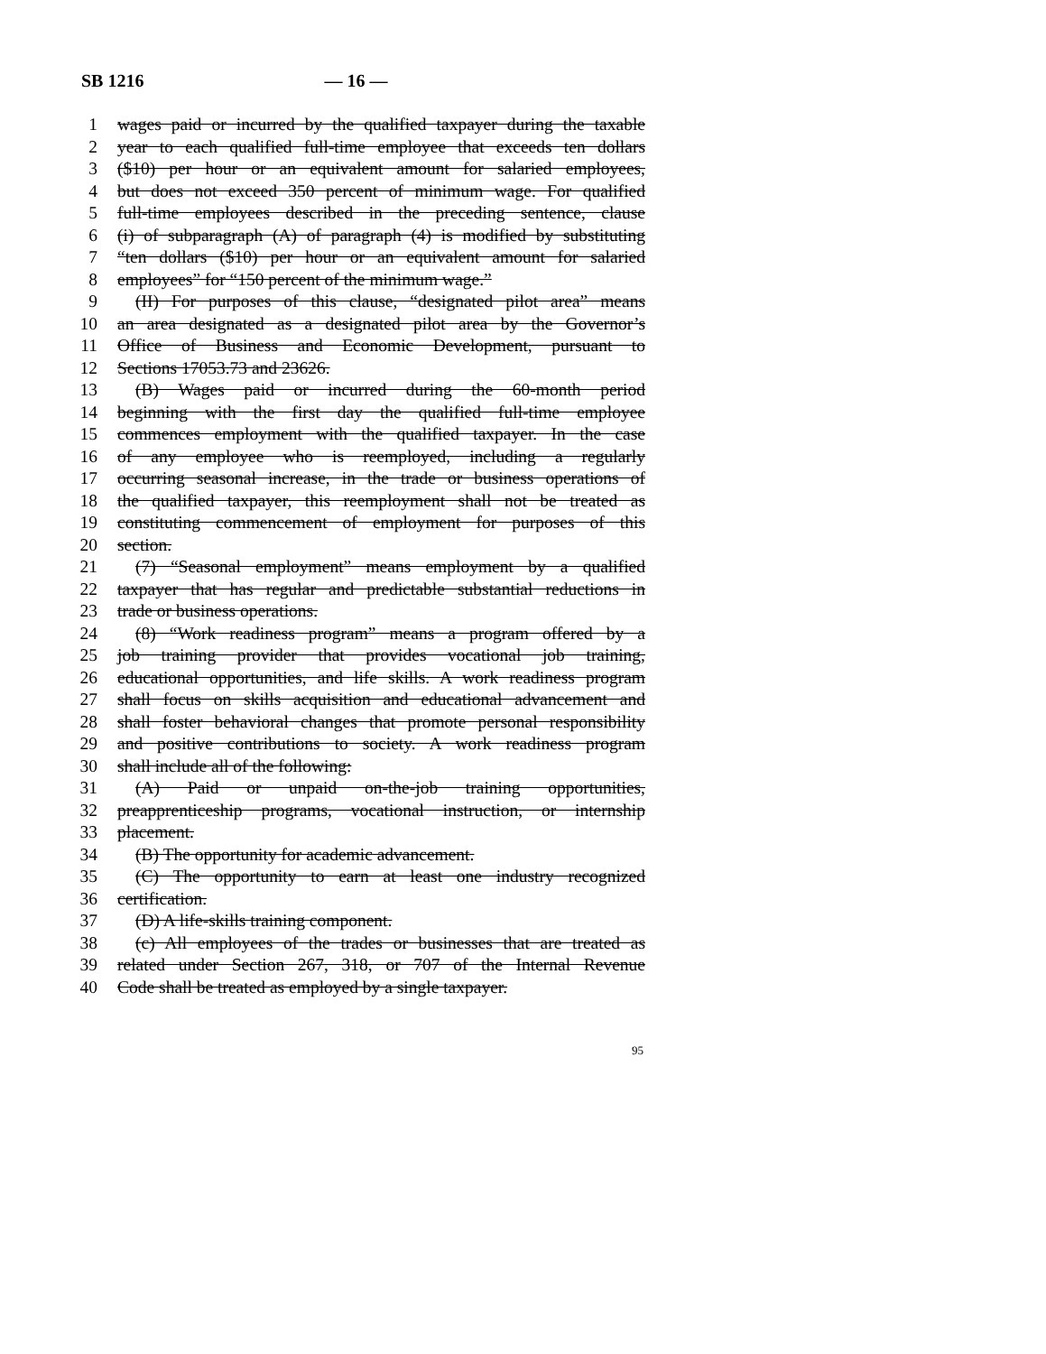SB 1216 — 16 —
1 wages paid or incurred by the qualified taxpayer during the taxable
2 year to each qualified full-time employee that exceeds ten dollars
3 ($10) per hour or an equivalent amount for salaried employees,
4 but does not exceed 350 percent of minimum wage. For qualified
5 full-time employees described in the preceding sentence, clause
6 (i) of subparagraph (A) of paragraph (4) is modified by substituting
7 “ten dollars ($10) per hour or an equivalent amount for salaried
8 employees” for “150 percent of the minimum wage.”
9 (II) For purposes of this clause, “designated pilot area” means
10 an area designated as a designated pilot area by the Governor’s
11 Office of Business and Economic Development, pursuant to
12 Sections 17053.73 and 23626.
13 (B) Wages paid or incurred during the 60-month period
14 beginning with the first day the qualified full-time employee
15 commences employment with the qualified taxpayer. In the case
16 of any employee who is reemployed, including a regularly
17 occurring seasonal increase, in the trade or business operations of
18 the qualified taxpayer, this reemployment shall not be treated as
19 constituting commencement of employment for purposes of this
20 section.
21 (7) “Seasonal employment” means employment by a qualified
22 taxpayer that has regular and predictable substantial reductions in
23 trade or business operations.
24 (8) “Work readiness program” means a program offered by a
25 job training provider that provides vocational job training,
26 educational opportunities, and life skills. A work readiness program
27 shall focus on skills acquisition and educational advancement and
28 shall foster behavioral changes that promote personal responsibility
29 and positive contributions to society. A work readiness program
30 shall include all of the following:
31 (A) Paid or unpaid on-the-job training opportunities,
32 preapprenticeship programs, vocational instruction, or internship
33 placement.
34 (B) The opportunity for academic advancement.
35 (C) The opportunity to earn at least one industry recognized
36 certification.
37 (D) A life-skills training component.
38 (c) All employees of the trades or businesses that are treated as
39 related under Section 267, 318, or 707 of the Internal Revenue
40 Code shall be treated as employed by a single taxpayer.
95